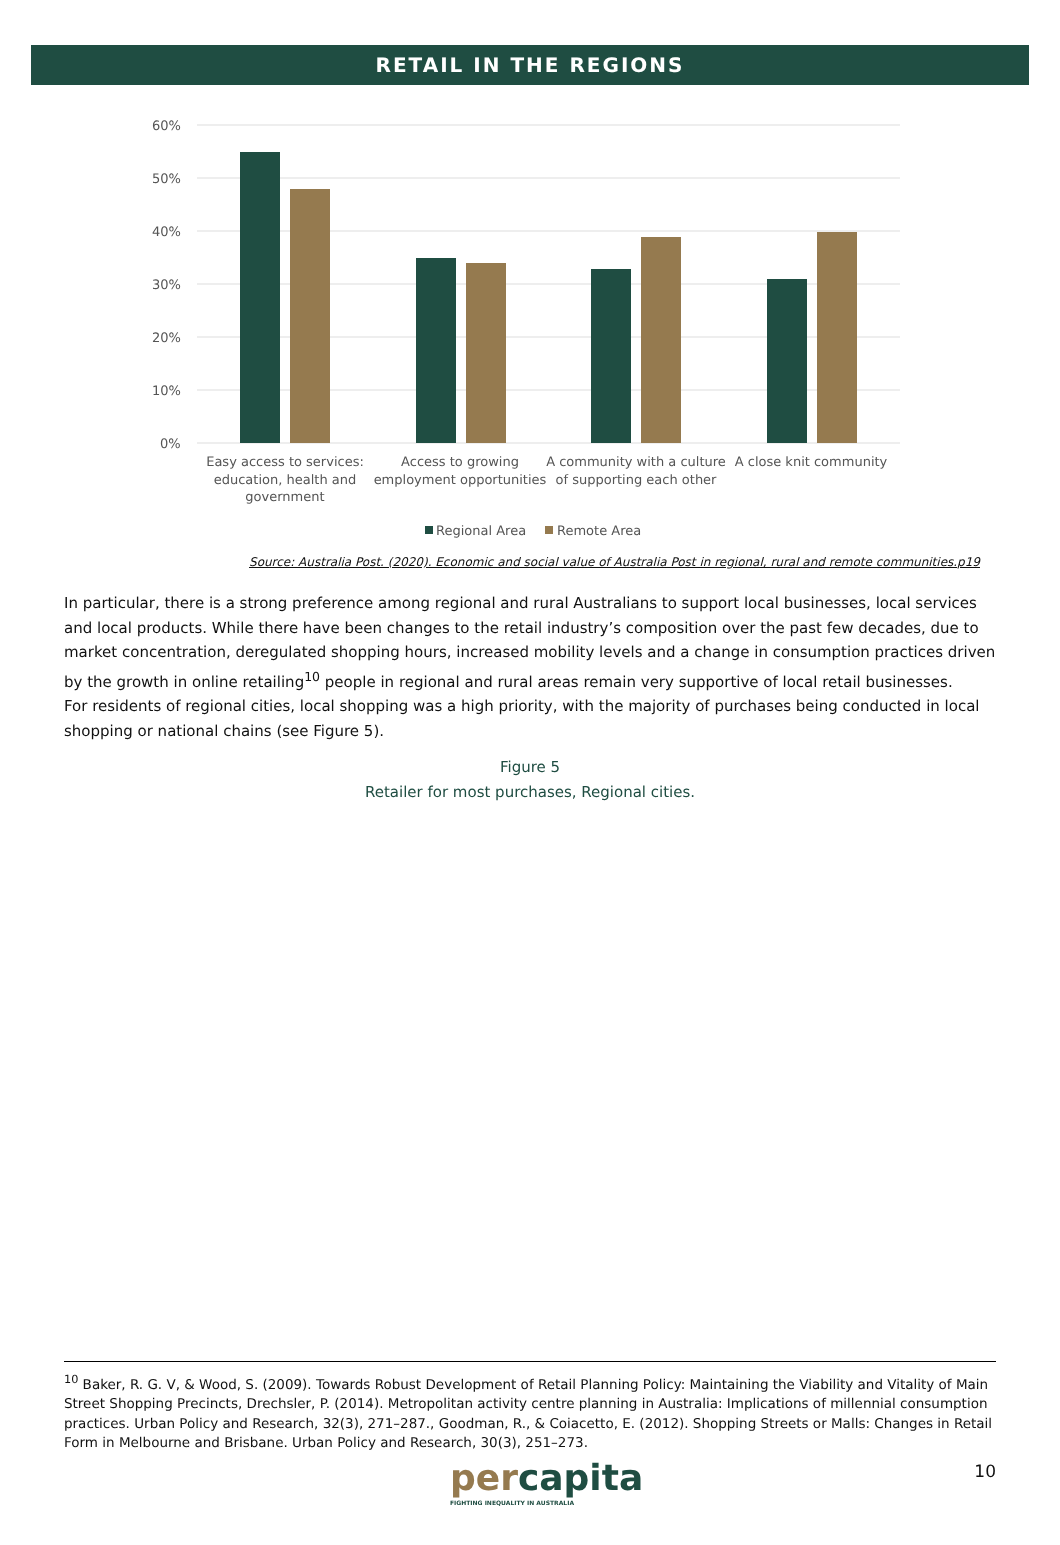RETAIL IN THE REGIONS
60%
50%
40%
30%
20%
10%
0%
Easy access to services:
education, health and
government
Access to growing
employment opportunities
A community with a culture
of supporting each other
A close knit community
Regional Area
Remote Area
Source: Australia Post. (2020). Economic and social value of Australia Post in regional, rural and remote communities.p19
In particular, there is a strong preference among regional and rural Australians to support local businesses, local services and local products. While there have been changes to the retail industry’s composition over the past few decades, due to market concentration, deregulated shopping hours, increased mobility levels and a change in consumption practices driven by the growth in online retailing<sup>10</sup> people in regional and rural areas remain very supportive of local retail businesses.
For residents of regional cities, local shopping was a high priority, with the majority of purchases being conducted in local shopping or national chains (see Figure 5).
Figure 5
Retailer for most purchases, Regional cities.
<sup>10</sup> Baker, R. G. V, & Wood, S. (2009). Towards Robust Development of Retail Planning Policy: Maintaining the Viability and Vitality of Main Street Shopping Precincts, Drechsler, P. (2014). Metropolitan activity centre planning in Australia: Implications of millennial consumption practices. Urban Policy and Research, 32(3), 271–287., Goodman, R., & Coiacetto, E. (2012). Shopping Streets or Malls: Changes in Retail Form in Melbourne and Brisbane. Urban Policy and Research, 30(3), 251–273.
percapita
FIGHTING INEQUALITY IN AUSTRALIA
10